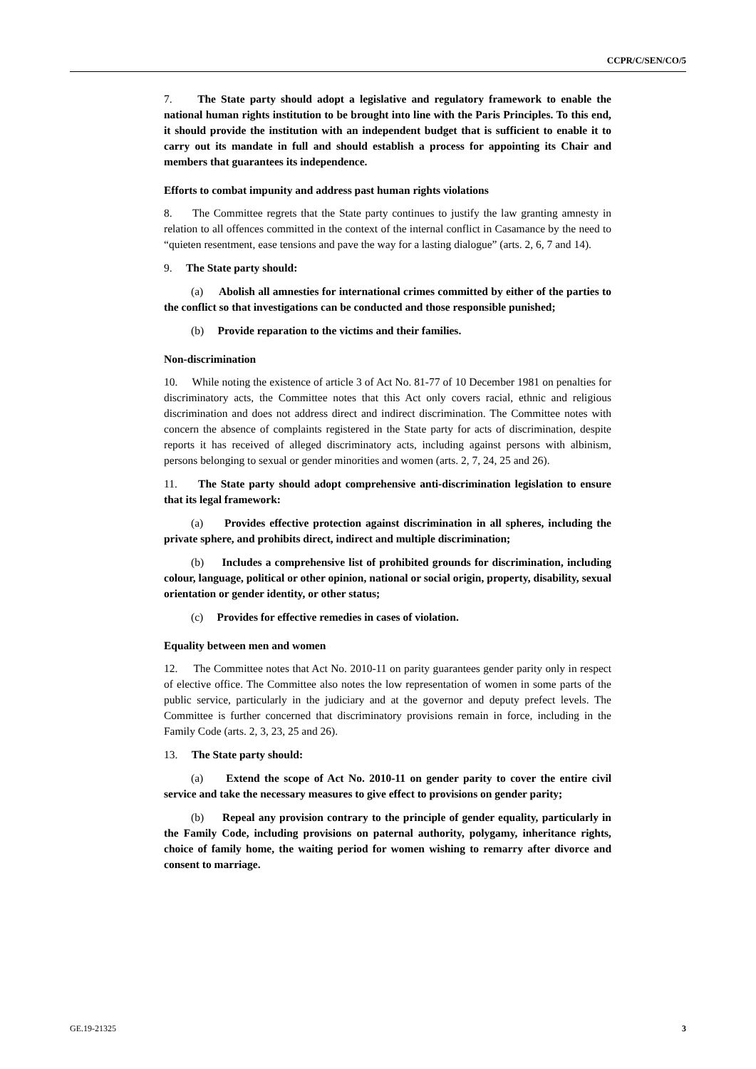CCPR/C/SEN/CO/5
7. The State party should adopt a legislative and regulatory framework to enable the national human rights institution to be brought into line with the Paris Principles. To this end, it should provide the institution with an independent budget that is sufficient to enable it to carry out its mandate in full and should establish a process for appointing its Chair and members that guarantees its independence.
Efforts to combat impunity and address past human rights violations
8. The Committee regrets that the State party continues to justify the law granting amnesty in relation to all offences committed in the context of the internal conflict in Casamance by the need to “quieten resentment, ease tensions and pave the way for a lasting dialogue” (arts. 2, 6, 7 and 14).
9. The State party should:
(a) Abolish all amnesties for international crimes committed by either of the parties to the conflict so that investigations can be conducted and those responsible punished;
(b) Provide reparation to the victims and their families.
Non-discrimination
10. While noting the existence of article 3 of Act No. 81-77 of 10 December 1981 on penalties for discriminatory acts, the Committee notes that this Act only covers racial, ethnic and religious discrimination and does not address direct and indirect discrimination. The Committee notes with concern the absence of complaints registered in the State party for acts of discrimination, despite reports it has received of alleged discriminatory acts, including against persons with albinism, persons belonging to sexual or gender minorities and women (arts. 2, 7, 24, 25 and 26).
11. The State party should adopt comprehensive anti-discrimination legislation to ensure that its legal framework:
(a) Provides effective protection against discrimination in all spheres, including the private sphere, and prohibits direct, indirect and multiple discrimination;
(b) Includes a comprehensive list of prohibited grounds for discrimination, including colour, language, political or other opinion, national or social origin, property, disability, sexual orientation or gender identity, or other status;
(c) Provides for effective remedies in cases of violation.
Equality between men and women
12. The Committee notes that Act No. 2010-11 on parity guarantees gender parity only in respect of elective office. The Committee also notes the low representation of women in some parts of the public service, particularly in the judiciary and at the governor and deputy prefect levels. The Committee is further concerned that discriminatory provisions remain in force, including in the Family Code (arts. 2, 3, 23, 25 and 26).
13. The State party should:
(a) Extend the scope of Act No. 2010-11 on gender parity to cover the entire civil service and take the necessary measures to give effect to provisions on gender parity;
(b) Repeal any provision contrary to the principle of gender equality, particularly in the Family Code, including provisions on paternal authority, polygamy, inheritance rights, choice of family home, the waiting period for women wishing to remarry after divorce and consent to marriage.
GE.19-21325 3